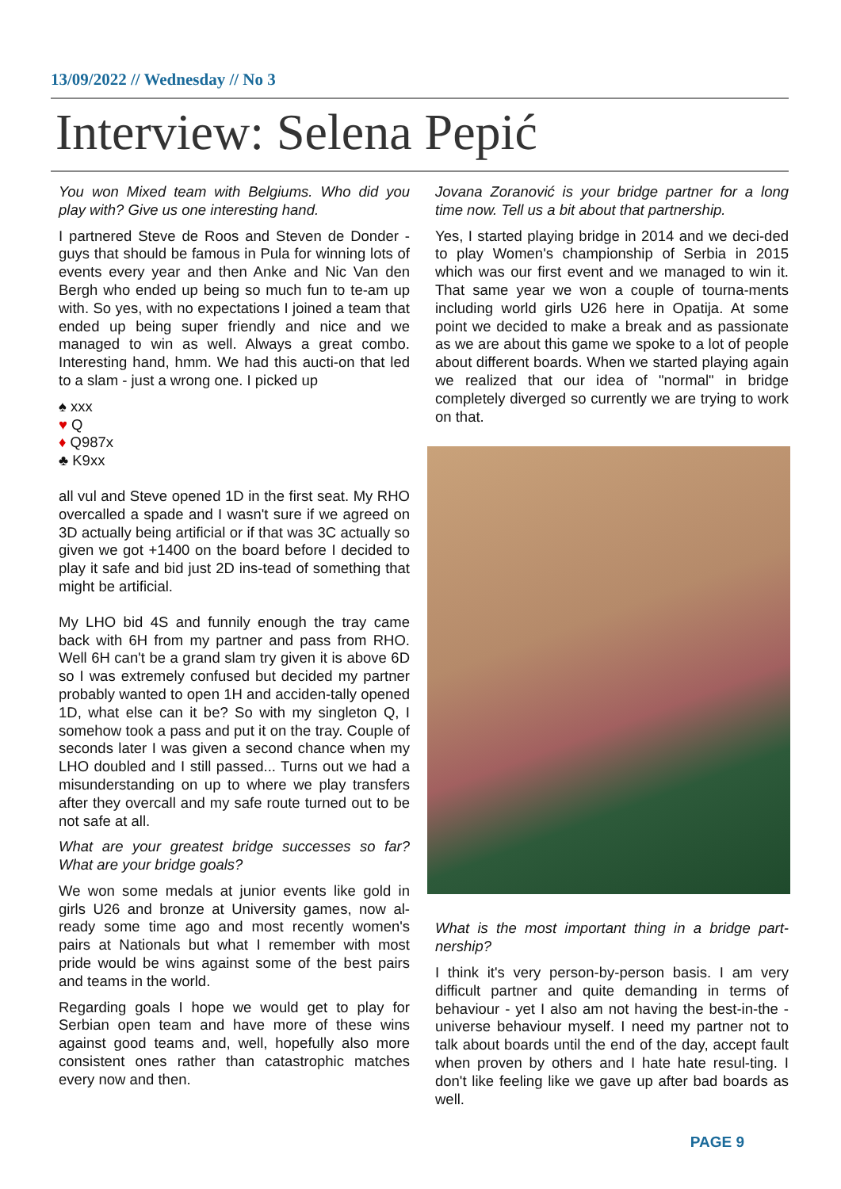13/09/2022 // Wednesday // No 3
Interview: Selena Pepić
You won Mixed team with Belgiums. Who did you play with? Give us one interesting hand.
I partnered Steve de Roos and Steven de Donder - guys that should be famous in Pula for winning lots of events every year and then Anke and Nic Van den Bergh who ended up being so much fun to te-am up with. So yes, with no expectations I joined a team that ended up being super friendly and nice and we managed to win as well. Always a great combo. Interesting hand, hmm. We had this aucti-on that led to a slam - just a wrong one. I picked up
♠ xxx
♥ Q
♦ Q987x
♣ K9xx
all vul and Steve opened 1D in the first seat. My RHO overcalled a spade and I wasn't sure if we agreed on 3D actually being artificial or if that was 3C actually so given we got +1400 on the board before I decided to play it safe and bid just 2D ins-tead of something that might be artificial.
My LHO bid 4S and funnily enough the tray came back with 6H from my partner and pass from RHO. Well 6H can't be a grand slam try given it is above 6D so I was extremely confused but decided my partner probably wanted to open 1H and acciden-tally opened 1D, what else can it be? So with my singleton Q, I somehow took a pass and put it on the tray. Couple of seconds later I was given a second chance when my LHO doubled and I still passed... Turns out we had a misunderstanding on up to where we play transfers after they overcall and my safe route turned out to be not safe at all.
What are your greatest bridge successes so far? What are your bridge goals?
We won some medals at junior events like gold in girls U26 and bronze at University games, now al-ready some time ago and most recently women's pairs at Nationals but what I remember with most pride would be wins against some of the best pairs and teams in the world.
Regarding goals I hope we would get to play for Serbian open team and have more of these wins against good teams and, well, hopefully also more consistent ones rather than catastrophic matches every now and then.
Jovana Zoranović is your bridge partner for a long time now. Tell us a bit about that partnership.
Yes, I started playing bridge in 2014 and we deci-ded to play Women's championship of Serbia in 2015 which was our first event and we managed to win it. That same year we won a couple of tourna-ments including world girls U26 here in Opatija. At some point we decided to make a break and as passionate as we are about this game we spoke to a lot of people about different boards. When we started playing again we realized that our idea of "normal" in bridge completely diverged so currently we are trying to work on that.
What is the most important thing in a bridge part-nership?
I think it's very person-by-person basis. I am very difficult partner and quite demanding in terms of behaviour - yet I also am not having the best-in-the -universe behaviour myself. I need my partner not to talk about boards until the end of the day, accept fault when proven by others and I hate hate resul-ting. I don't like feeling like we gave up after bad boards as well.
PAGE 9